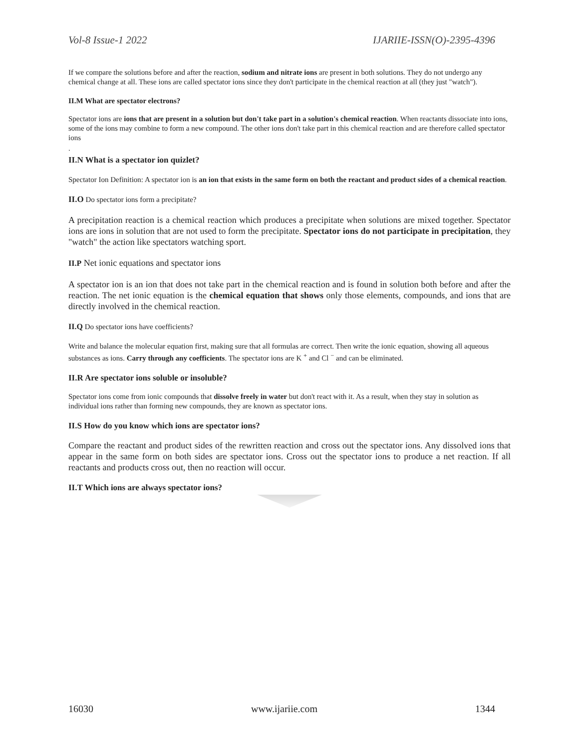Vol-8 Issue-1 2022 IJARIIE-ISSN(O)-2395-4396
If we compare the solutions before and after the reaction, sodium and nitrate ions are present in both solutions. They do not undergo any chemical change at all. These ions are called spectator ions since they don't participate in the chemical reaction at all (they just "watch").
II.M What are spectator electrons?
Spectator ions are ions that are present in a solution but don't take part in a solution's chemical reaction. When reactants dissociate into ions, some of the ions may combine to form a new compound. The other ions don't take part in this chemical reaction and are therefore called spectator ions
.
II.N What is a spectator ion quizlet?
Spectator Ion Definition: A spectator ion is an ion that exists in the same form on both the reactant and product sides of a chemical reaction.
II.O Do spectator ions form a precipitate?
A precipitation reaction is a chemical reaction which produces a precipitate when solutions are mixed together. Spectator ions are ions in solution that are not used to form the precipitate. Spectator ions do not participate in precipitation, they "watch" the action like spectators watching sport.
II.P Net ionic equations and spectator ions
A spectator ion is an ion that does not take part in the chemical reaction and is found in solution both before and after the reaction. The net ionic equation is the chemical equation that shows only those elements, compounds, and ions that are directly involved in the chemical reaction.
II.Q Do spectator ions have coefficients?
Write and balance the molecular equation first, making sure that all formulas are correct. Then write the ionic equation, showing all aqueous substances as ions. Carry through any coefficients. The spectator ions are K <sup>+</sup> and Cl <sup>−</sup> and can be eliminated.
II.R Are spectator ions soluble or insoluble?
Spectator ions come from ionic compounds that dissolve freely in water but don't react with it. As a result, when they stay in solution as individual ions rather than forming new compounds, they are known as spectator ions.
II.S How do you know which ions are spectator ions?
Compare the reactant and product sides of the rewritten reaction and cross out the spectator ions. Any dissolved ions that appear in the same form on both sides are spectator ions. Cross out the spectator ions to produce a net reaction. If all reactants and products cross out, then no reaction will occur.
II.T Which ions are always spectator ions?
16030 www.ijariie.com 1344